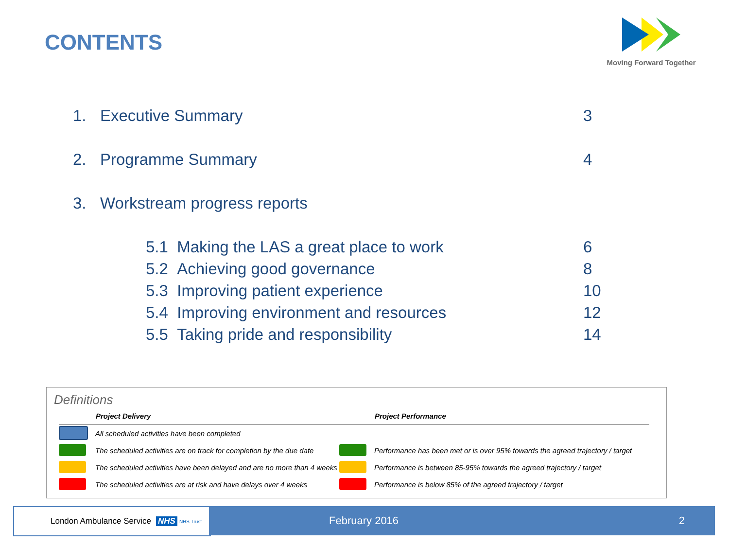CONTENTS
Moving Forward Together
1. Executive Summary 3
2. Programme Summary 4
3. Workstream progress reports
5.1 Making the LAS a great place to work 6
5.2 Achieving good governance 8
5.3 Improving patient experience 10
5.4 Improving environment and resources 12
5.5 Taking pride and responsibility 14
Definitions
| | Project Delivery | | Project Performance |
| | All scheduled activities have been completed | | |
| | The scheduled activities are on track for completion by the due date | | Performance has been met or is over 95% towards the agreed trajectory / target |
| | The scheduled activities have been delayed and are no more than 4 weeks | | Performance is between 85-95% towards the agreed trajectory / target |
| | The scheduled activities are at risk and have delays over 4 weeks | | Performance is below 85% of the agreed trajectory / target |
London Ambulance Service NHS NHS Trust February 2016 2